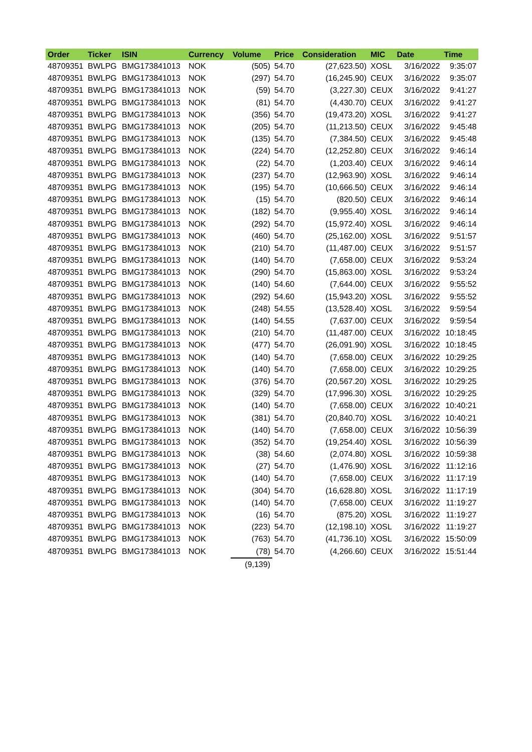| Order | Ticker | ISIN | Currency | Volume | Price | Consideration | MIC | Date | Time |
| --- | --- | --- | --- | --- | --- | --- | --- | --- | --- |
| 48709351 | BWLPG | BMG173841013 | NOK | (505) | 54.70 | (27,623.50) | XOSL | 3/16/2022 | 9:35:07 |
| 48709351 | BWLPG | BMG173841013 | NOK | (297) | 54.70 | (16,245.90) | CEUX | 3/16/2022 | 9:35:07 |
| 48709351 | BWLPG | BMG173841013 | NOK | (59) | 54.70 | (3,227.30) | CEUX | 3/16/2022 | 9:41:27 |
| 48709351 | BWLPG | BMG173841013 | NOK | (81) | 54.70 | (4,430.70) | CEUX | 3/16/2022 | 9:41:27 |
| 48709351 | BWLPG | BMG173841013 | NOK | (356) | 54.70 | (19,473.20) | XOSL | 3/16/2022 | 9:41:27 |
| 48709351 | BWLPG | BMG173841013 | NOK | (205) | 54.70 | (11,213.50) | CEUX | 3/16/2022 | 9:45:48 |
| 48709351 | BWLPG | BMG173841013 | NOK | (135) | 54.70 | (7,384.50) | CEUX | 3/16/2022 | 9:45:48 |
| 48709351 | BWLPG | BMG173841013 | NOK | (224) | 54.70 | (12,252.80) | CEUX | 3/16/2022 | 9:46:14 |
| 48709351 | BWLPG | BMG173841013 | NOK | (22) | 54.70 | (1,203.40) | CEUX | 3/16/2022 | 9:46:14 |
| 48709351 | BWLPG | BMG173841013 | NOK | (237) | 54.70 | (12,963.90) | XOSL | 3/16/2022 | 9:46:14 |
| 48709351 | BWLPG | BMG173841013 | NOK | (195) | 54.70 | (10,666.50) | CEUX | 3/16/2022 | 9:46:14 |
| 48709351 | BWLPG | BMG173841013 | NOK | (15) | 54.70 | (820.50) | CEUX | 3/16/2022 | 9:46:14 |
| 48709351 | BWLPG | BMG173841013 | NOK | (182) | 54.70 | (9,955.40) | XOSL | 3/16/2022 | 9:46:14 |
| 48709351 | BWLPG | BMG173841013 | NOK | (292) | 54.70 | (15,972.40) | XOSL | 3/16/2022 | 9:46:14 |
| 48709351 | BWLPG | BMG173841013 | NOK | (460) | 54.70 | (25,162.00) | XOSL | 3/16/2022 | 9:51:57 |
| 48709351 | BWLPG | BMG173841013 | NOK | (210) | 54.70 | (11,487.00) | CEUX | 3/16/2022 | 9:51:57 |
| 48709351 | BWLPG | BMG173841013 | NOK | (140) | 54.70 | (7,658.00) | CEUX | 3/16/2022 | 9:53:24 |
| 48709351 | BWLPG | BMG173841013 | NOK | (290) | 54.70 | (15,863.00) | XOSL | 3/16/2022 | 9:53:24 |
| 48709351 | BWLPG | BMG173841013 | NOK | (140) | 54.60 | (7,644.00) | CEUX | 3/16/2022 | 9:55:52 |
| 48709351 | BWLPG | BMG173841013 | NOK | (292) | 54.60 | (15,943.20) | XOSL | 3/16/2022 | 9:55:52 |
| 48709351 | BWLPG | BMG173841013 | NOK | (248) | 54.55 | (13,528.40) | XOSL | 3/16/2022 | 9:59:54 |
| 48709351 | BWLPG | BMG173841013 | NOK | (140) | 54.55 | (7,637.00) | CEUX | 3/16/2022 | 9:59:54 |
| 48709351 | BWLPG | BMG173841013 | NOK | (210) | 54.70 | (11,487.00) | CEUX | 3/16/2022 | 10:18:45 |
| 48709351 | BWLPG | BMG173841013 | NOK | (477) | 54.70 | (26,091.90) | XOSL | 3/16/2022 | 10:18:45 |
| 48709351 | BWLPG | BMG173841013 | NOK | (140) | 54.70 | (7,658.00) | CEUX | 3/16/2022 | 10:29:25 |
| 48709351 | BWLPG | BMG173841013 | NOK | (140) | 54.70 | (7,658.00) | CEUX | 3/16/2022 | 10:29:25 |
| 48709351 | BWLPG | BMG173841013 | NOK | (376) | 54.70 | (20,567.20) | XOSL | 3/16/2022 | 10:29:25 |
| 48709351 | BWLPG | BMG173841013 | NOK | (329) | 54.70 | (17,996.30) | XOSL | 3/16/2022 | 10:29:25 |
| 48709351 | BWLPG | BMG173841013 | NOK | (140) | 54.70 | (7,658.00) | CEUX | 3/16/2022 | 10:40:21 |
| 48709351 | BWLPG | BMG173841013 | NOK | (381) | 54.70 | (20,840.70) | XOSL | 3/16/2022 | 10:40:21 |
| 48709351 | BWLPG | BMG173841013 | NOK | (140) | 54.70 | (7,658.00) | CEUX | 3/16/2022 | 10:56:39 |
| 48709351 | BWLPG | BMG173841013 | NOK | (352) | 54.70 | (19,254.40) | XOSL | 3/16/2022 | 10:56:39 |
| 48709351 | BWLPG | BMG173841013 | NOK | (38) | 54.60 | (2,074.80) | XOSL | 3/16/2022 | 10:59:38 |
| 48709351 | BWLPG | BMG173841013 | NOK | (27) | 54.70 | (1,476.90) | XOSL | 3/16/2022 | 11:12:16 |
| 48709351 | BWLPG | BMG173841013 | NOK | (140) | 54.70 | (7,658.00) | CEUX | 3/16/2022 | 11:17:19 |
| 48709351 | BWLPG | BMG173841013 | NOK | (304) | 54.70 | (16,628.80) | XOSL | 3/16/2022 | 11:17:19 |
| 48709351 | BWLPG | BMG173841013 | NOK | (140) | 54.70 | (7,658.00) | CEUX | 3/16/2022 | 11:19:27 |
| 48709351 | BWLPG | BMG173841013 | NOK | (16) | 54.70 | (875.20) | XOSL | 3/16/2022 | 11:19:27 |
| 48709351 | BWLPG | BMG173841013 | NOK | (223) | 54.70 | (12,198.10) | XOSL | 3/16/2022 | 11:19:27 |
| 48709351 | BWLPG | BMG173841013 | NOK | (763) | 54.70 | (41,736.10) | XOSL | 3/16/2022 | 15:50:09 |
| 48709351 | BWLPG | BMG173841013 | NOK | (78) | 54.70 | (4,266.60) | CEUX | 3/16/2022 | 15:51:44 |
| | | | | (9,139) | | | | | |